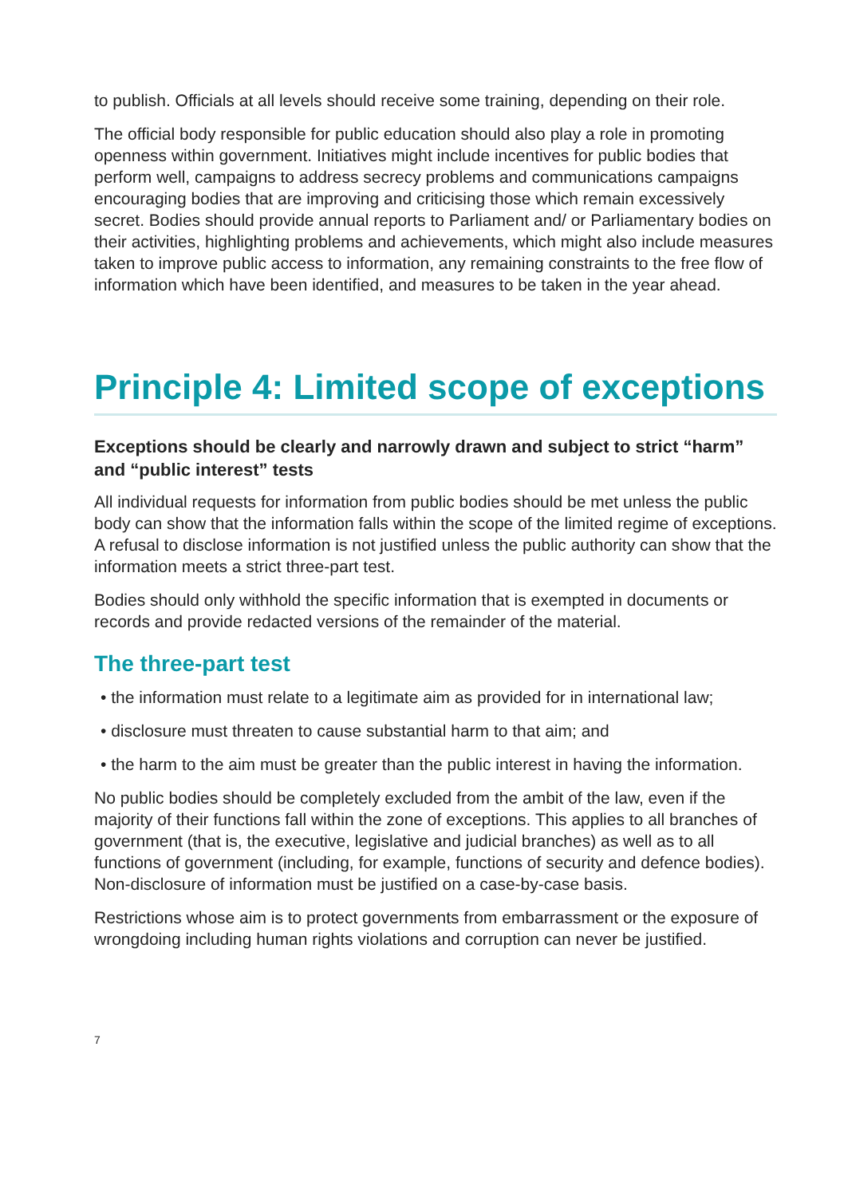to publish. Officials at all levels should receive some training, depending on their role.
The official body responsible for public education should also play a role in promoting openness within government. Initiatives might include incentives for public bodies that perform well, campaigns to address secrecy problems and communications campaigns encouraging bodies that are improving and criticising those which remain excessively secret. Bodies should provide annual reports to Parliament and/ or Parliamentary bodies on their activities, highlighting problems and achievements, which might also include measures taken to improve public access to information, any remaining constraints to the free flow of information which have been identified, and measures to be taken in the year ahead.
Principle 4: Limited scope of exceptions
Exceptions should be clearly and narrowly drawn and subject to strict “harm” and “public interest” tests
All individual requests for information from public bodies should be met unless the public body can show that the information falls within the scope of the limited regime of exceptions. A refusal to disclose information is not justified unless the public authority can show that the information meets a strict three-part test.
Bodies should only withhold the specific information that is exempted in documents or records and provide redacted versions of the remainder of the material.
The three-part test
• the information must relate to a legitimate aim as provided for in international law;
• disclosure must threaten to cause substantial harm to that aim; and
• the harm to the aim must be greater than the public interest in having the information.
No public bodies should be completely excluded from the ambit of the law, even if the majority of their functions fall within the zone of exceptions. This applies to all branches of government (that is, the executive, legislative and judicial branches) as well as to all functions of government (including, for example, functions of security and defence bodies). Non-disclosure of information must be justified on a case-by-case basis.
Restrictions whose aim is to protect governments from embarrassment or the exposure of wrongdoing including human rights violations and corruption can never be justified.
7